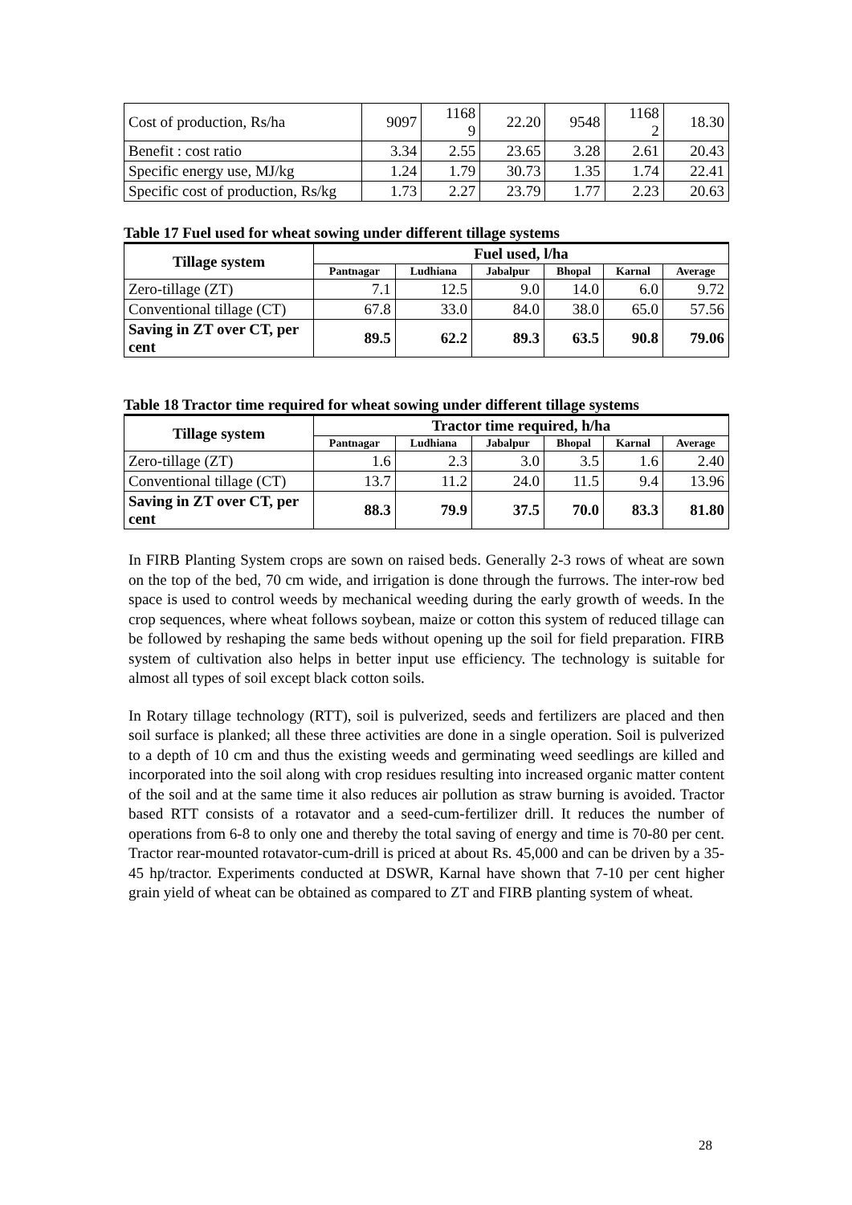| Cost of production, Rs/ha | 9097 | 1168 9 | 22.20 | 9548 | 1168 2 | 18.30 |
| Benefit : cost ratio | 3.34 | 2.55 | 23.65 | 3.28 | 2.61 | 20.43 |
| Specific energy use, MJ/kg | 1.24 | 1.79 | 30.73 | 1.35 | 1.74 | 22.41 |
| Specific cost of production, Rs/kg | 1.73 | 2.27 | 23.79 | 1.77 | 2.23 | 20.63 |
Table 17 Fuel used for wheat sowing under different tillage systems
| Tillage system | Fuel used, l/ha | | | | | |
| --- | --- | --- | --- | --- | --- | --- |
| | Pantnagar | Ludhiana | Jabalpur | Bhopal | Karnal | Average |
| Zero-tillage (ZT) | 7.1 | 12.5 | 9.0 | 14.0 | 6.0 | 9.72 |
| Conventional tillage (CT) | 67.8 | 33.0 | 84.0 | 38.0 | 65.0 | 57.56 |
| Saving in ZT over CT, per cent | 89.5 | 62.2 | 89.3 | 63.5 | 90.8 | 79.06 |
Table 18 Tractor time required for wheat sowing under different tillage systems
| Tillage system | Tractor time required, h/ha | | | | | |
| --- | --- | --- | --- | --- | --- | --- |
| | Pantnagar | Ludhiana | Jabalpur | Bhopal | Karnal | Average |
| Zero-tillage (ZT) | 1.6 | 2.3 | 3.0 | 3.5 | 1.6 | 2.40 |
| Conventional tillage (CT) | 13.7 | 11.2 | 24.0 | 11.5 | 9.4 | 13.96 |
| Saving in ZT over CT, per cent | 88.3 | 79.9 | 37.5 | 70.0 | 83.3 | 81.80 |
In FIRB Planting System crops are sown on raised beds. Generally 2-3 rows of wheat are sown on the top of the bed, 70 cm wide, and irrigation is done through the furrows. The inter-row bed space is used to control weeds by mechanical weeding during the early growth of weeds. In the crop sequences, where wheat follows soybean, maize or cotton this system of reduced tillage can be followed by reshaping the same beds without opening up the soil for field preparation. FIRB system of cultivation also helps in better input use efficiency. The technology is suitable for almost all types of soil except black cotton soils.
In Rotary tillage technology (RTT), soil is pulverized, seeds and fertilizers are placed and then soil surface is planked; all these three activities are done in a single operation. Soil is pulverized to a depth of 10 cm and thus the existing weeds and germinating weed seedlings are killed and incorporated into the soil along with crop residues resulting into increased organic matter content of the soil and at the same time it also reduces air pollution as straw burning is avoided. Tractor based RTT consists of a rotavator and a seed-cum-fertilizer drill. It reduces the number of operations from 6-8 to only one and thereby the total saving of energy and time is 70-80 per cent. Tractor rear-mounted rotavator-cum-drill is priced at about Rs. 45,000 and can be driven by a 35-45 hp/tractor. Experiments conducted at DSWR, Karnal have shown that 7-10 per cent higher grain yield of wheat can be obtained as compared to ZT and FIRB planting system of wheat.
28